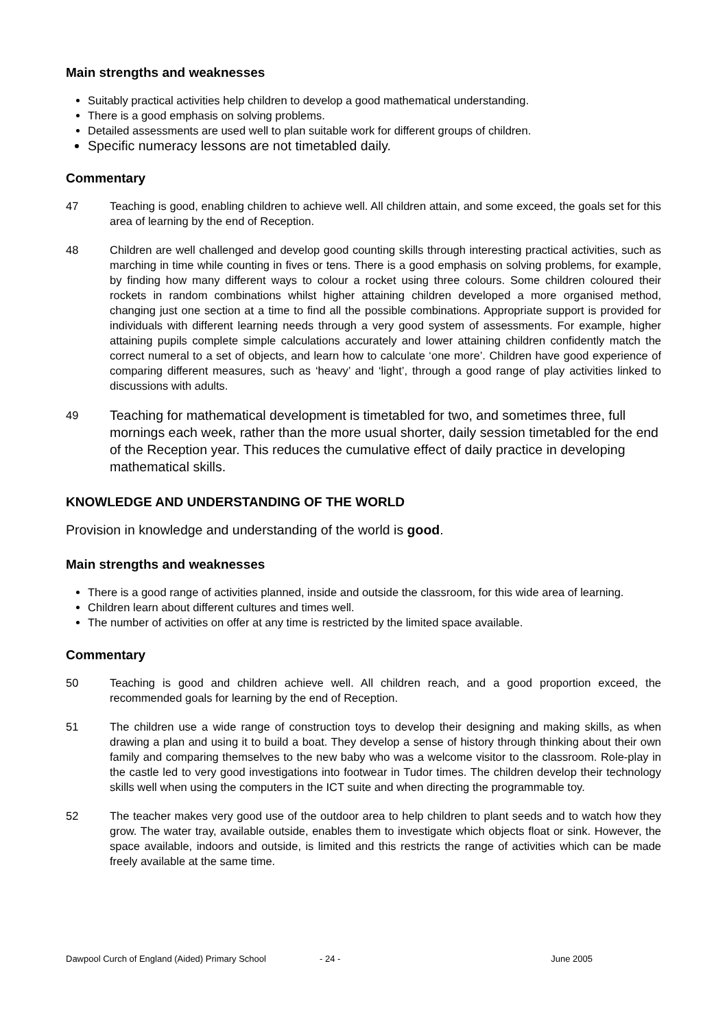Main strengths and weaknesses
Suitably practical activities help children to develop a good mathematical understanding.
There is a good emphasis on solving problems.
Detailed assessments are used well to plan suitable work for different groups of children.
Specific numeracy lessons are not timetabled daily.
Commentary
47 Teaching is good, enabling children to achieve well. All children attain, and some exceed, the goals set for this area of learning by the end of Reception.
48 Children are well challenged and develop good counting skills through interesting practical activities, such as marching in time while counting in fives or tens. There is a good emphasis on solving problems, for example, by finding how many different ways to colour a rocket using three colours. Some children coloured their rockets in random combinations whilst higher attaining children developed a more organised method, changing just one section at a time to find all the possible combinations. Appropriate support is provided for individuals with different learning needs through a very good system of assessments. For example, higher attaining pupils complete simple calculations accurately and lower attaining children confidently match the correct numeral to a set of objects, and learn how to calculate ‘one more’. Children have good experience of comparing different measures, such as ‘heavy’ and ‘light’, through a good range of play activities linked to discussions with adults.
49 Teaching for mathematical development is timetabled for two, and sometimes three, full mornings each week, rather than the more usual shorter, daily session timetabled for the end of the Reception year. This reduces the cumulative effect of daily practice in developing mathematical skills.
KNOWLEDGE AND UNDERSTANDING OF THE WORLD
Provision in knowledge and understanding of the world is good.
Main strengths and weaknesses
There is a good range of activities planned, inside and outside the classroom, for this wide area of learning.
Children learn about different cultures and times well.
The number of activities on offer at any time is restricted by the limited space available.
Commentary
50 Teaching is good and children achieve well. All children reach, and a good proportion exceed, the recommended goals for learning by the end of Reception.
51 The children use a wide range of construction toys to develop their designing and making skills, as when drawing a plan and using it to build a boat. They develop a sense of history through thinking about their own family and comparing themselves to the new baby who was a welcome visitor to the classroom. Role-play in the castle led to very good investigations into footwear in Tudor times. The children develop their technology skills well when using the computers in the ICT suite and when directing the programmable toy.
52 The teacher makes very good use of the outdoor area to help children to plant seeds and to watch how they grow. The water tray, available outside, enables them to investigate which objects float or sink. However, the space available, indoors and outside, is limited and this restricts the range of activities which can be made freely available at the same time.
Dawpool Curch of England (Aided) Primary School - 24 - June 2005